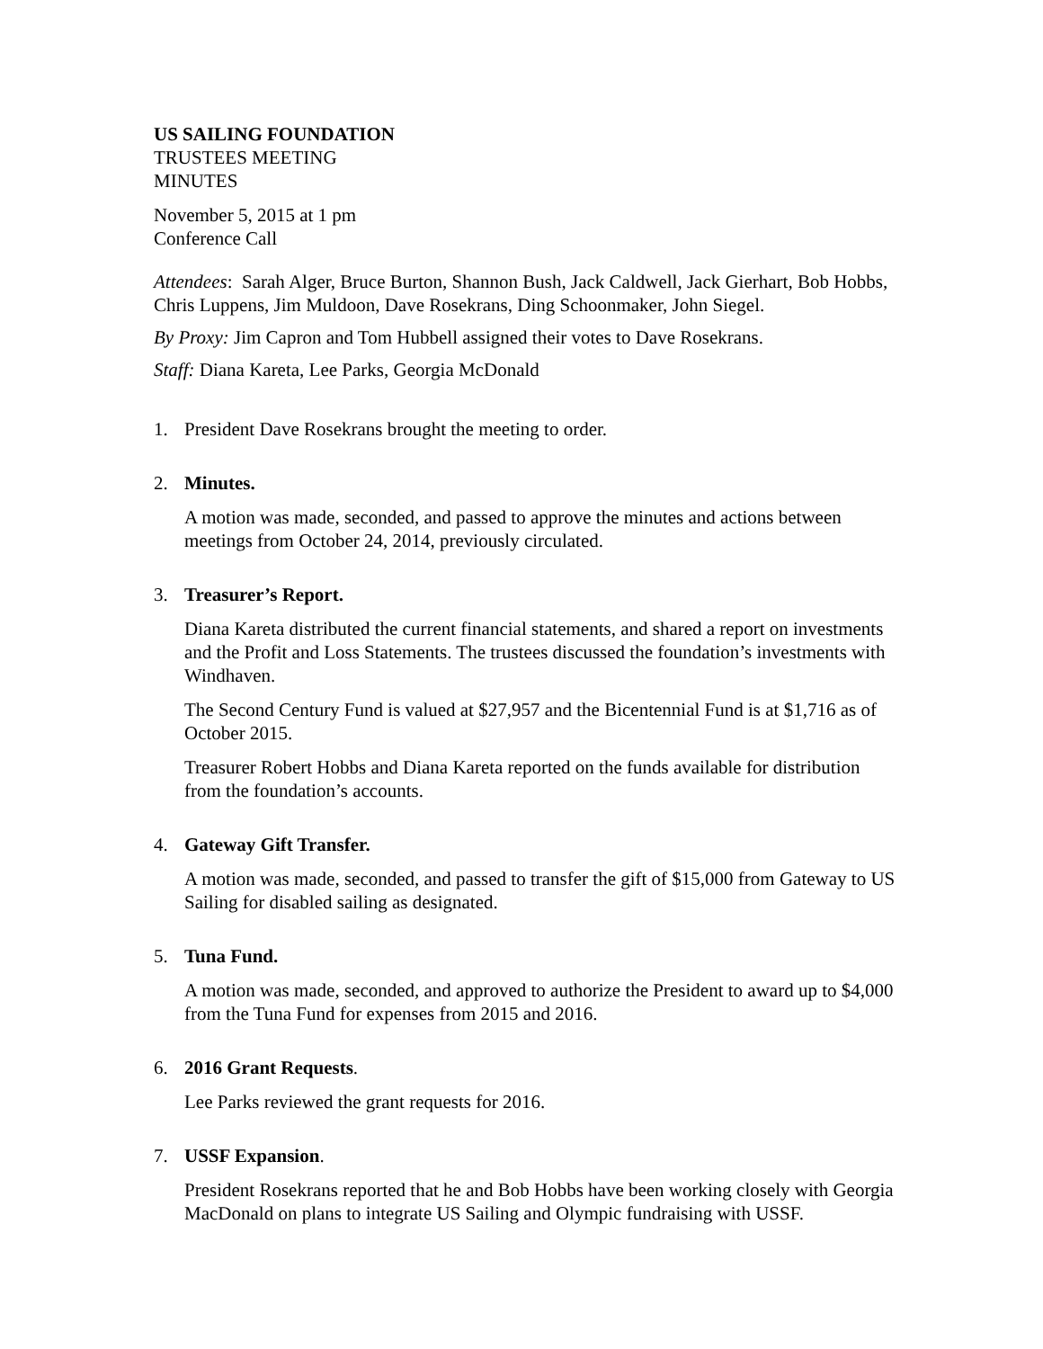US SAILING FOUNDATION
TRUSTEES MEETING
MINUTES
November 5, 2015 at 1 pm
Conference Call
Attendees: Sarah Alger, Bruce Burton, Shannon Bush, Jack Caldwell, Jack Gierhart, Bob Hobbs, Chris Luppens, Jim Muldoon, Dave Rosekrans, Ding Schoonmaker, John Siegel.
By Proxy: Jim Capron and Tom Hubbell assigned their votes to Dave Rosekrans.
Staff: Diana Kareta, Lee Parks, Georgia McDonald
1. President Dave Rosekrans brought the meeting to order.
2. Minutes.
A motion was made, seconded, and passed to approve the minutes and actions between meetings from October 24, 2014, previously circulated.
3. Treasurer’s Report.
Diana Kareta distributed the current financial statements, and shared a report on investments and the Profit and Loss Statements. The trustees discussed the foundation’s investments with Windhaven.
The Second Century Fund is valued at $27,957 and the Bicentennial Fund is at $1,716 as of October 2015.
Treasurer Robert Hobbs and Diana Kareta reported on the funds available for distribution from the foundation’s accounts.
4. Gateway Gift Transfer.
A motion was made, seconded, and passed to transfer the gift of $15,000 from Gateway to US Sailing for disabled sailing as designated.
5. Tuna Fund.
A motion was made, seconded, and approved to authorize the President to award up to $4,000 from the Tuna Fund for expenses from 2015 and 2016.
6. 2016 Grant Requests.
Lee Parks reviewed the grant requests for 2016.
7. USSF Expansion.
President Rosekrans reported that he and Bob Hobbs have been working closely with Georgia MacDonald on plans to integrate US Sailing and Olympic fundraising with USSF.